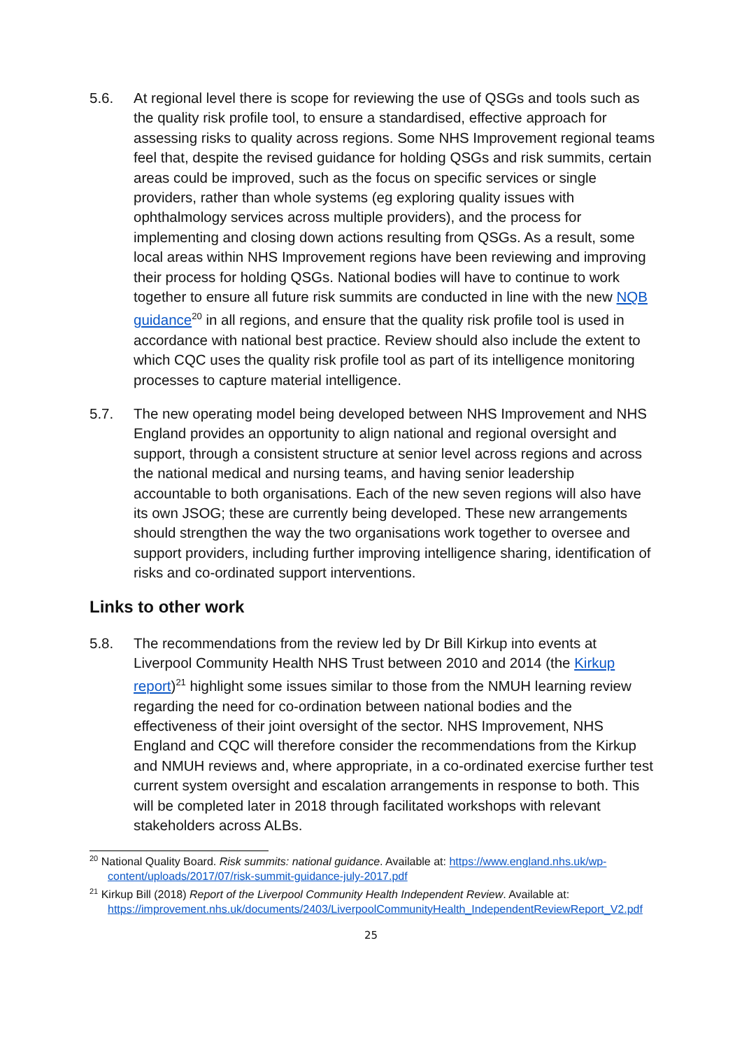5.6. At regional level there is scope for reviewing the use of QSGs and tools such as the quality risk profile tool, to ensure a standardised, effective approach for assessing risks to quality across regions. Some NHS Improvement regional teams feel that, despite the revised guidance for holding QSGs and risk summits, certain areas could be improved, such as the focus on specific services or single providers, rather than whole systems (eg exploring quality issues with ophthalmology services across multiple providers), and the process for implementing and closing down actions resulting from QSGs. As a result, some local areas within NHS Improvement regions have been reviewing and improving their process for holding QSGs. National bodies will have to continue to work together to ensure all future risk summits are conducted in line with the new NQB guidance<sup>20</sup> in all regions, and ensure that the quality risk profile tool is used in accordance with national best practice. Review should also include the extent to which CQC uses the quality risk profile tool as part of its intelligence monitoring processes to capture material intelligence.
5.7. The new operating model being developed between NHS Improvement and NHS England provides an opportunity to align national and regional oversight and support, through a consistent structure at senior level across regions and across the national medical and nursing teams, and having senior leadership accountable to both organisations. Each of the new seven regions will also have its own JSOG; these are currently being developed. These new arrangements should strengthen the way the two organisations work together to oversee and support providers, including further improving intelligence sharing, identification of risks and co-ordinated support interventions.
Links to other work
5.8. The recommendations from the review led by Dr Bill Kirkup into events at Liverpool Community Health NHS Trust between 2010 and 2014 (the Kirkup report)<sup>21</sup> highlight some issues similar to those from the NMUH learning review regarding the need for co-ordination between national bodies and the effectiveness of their joint oversight of the sector. NHS Improvement, NHS England and CQC will therefore consider the recommendations from the Kirkup and NMUH reviews and, where appropriate, in a co-ordinated exercise further test current system oversight and escalation arrangements in response to both. This will be completed later in 2018 through facilitated workshops with relevant stakeholders across ALBs.
<sup>20</sup> National Quality Board. Risk summits: national guidance. Available at: https://www.england.nhs.uk/wp-content/uploads/2017/07/risk-summit-guidance-july-2017.pdf
<sup>21</sup> Kirkup Bill (2018) Report of the Liverpool Community Health Independent Review. Available at: https://improvement.nhs.uk/documents/2403/LiverpoolCommunityHealth_IndependentReviewReport_V2.pdf
25